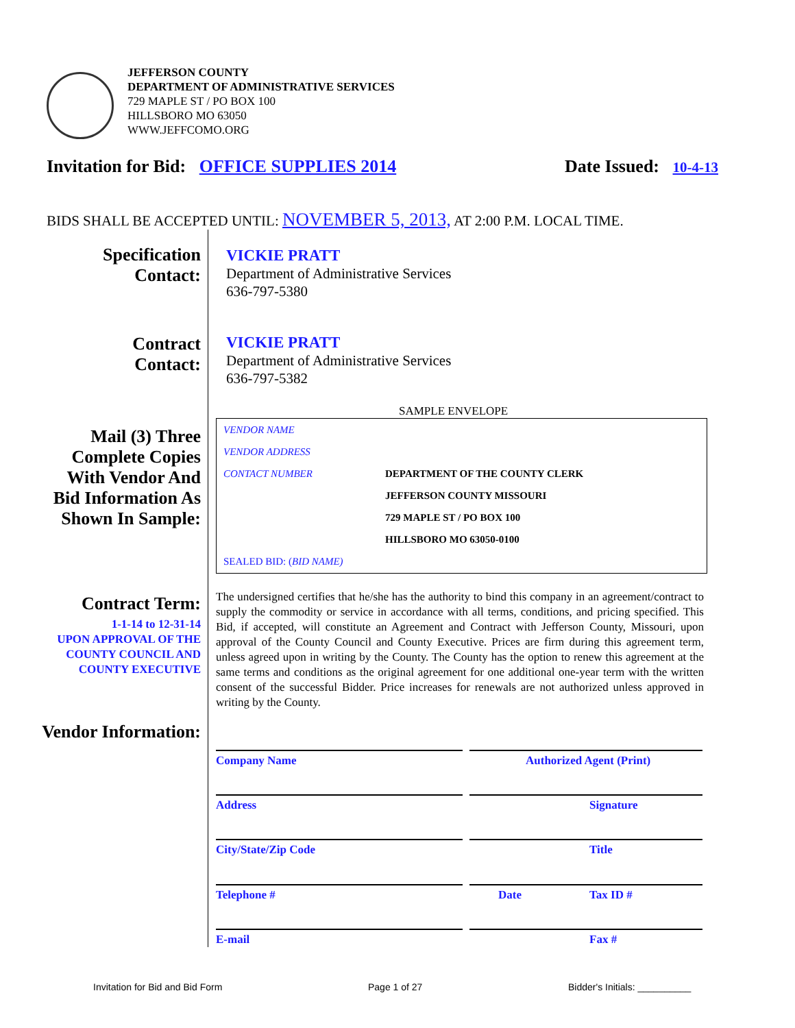JEFFERSON COUNTY
DEPARTMENT OF ADMINISTRATIVE SERVICES
729 MAPLE ST / PO BOX 100
HILLSBORO MO 63050
WWW.JEFFCOMO.ORG
Invitation for Bid: OFFICE SUPPLIES 2014 Date Issued: 10-4-13
BIDS SHALL BE ACCEPTED UNTIL: NOVEMBER 5, 2013, AT 2:00 P.M. LOCAL TIME.
Specification
Contact:
VICKIE PRATT
Department of Administrative Services
636-797-5380
Contract
Contact:
VICKIE PRATT
Department of Administrative Services
636-797-5382
SAMPLE ENVELOPE
Mail (3) Three Complete Copies With Vendor And Bid Information As Shown In Sample:
VENDOR NAME
VENDOR ADDRESS
CONTACT NUMBER DEPARTMENT OF THE COUNTY CLERK
JEFFERSON COUNTY MISSOURI
729 MAPLE ST / PO BOX 100
HILLSBORO MO 63050-0100
SEALED BID: (BID NAME)
Contract Term:
1-1-14 to 12-31-14
UPON APPROVAL OF THE COUNTY COUNCIL AND COUNTY EXECUTIVE
The undersigned certifies that he/she has the authority to bind this company in an agreement/contract to supply the commodity or service in accordance with all terms, conditions, and pricing specified. This Bid, if accepted, will constitute an Agreement and Contract with Jefferson County, Missouri, upon approval of the County Council and County Executive. Prices are firm during this agreement term, unless agreed upon in writing by the County. The County has the option to renew this agreement at the same terms and conditions as the original agreement for one additional one-year term with the written consent of the successful Bidder. Price increases for renewals are not authorized unless approved in writing by the County.
Vendor Information:
Company Name Authorized Agent (Print)
Address Signature
City/State/Zip Code Title
Telephone # Date Tax ID #
E-mail Fax #
Invitation for Bid and Bid Form
Page 1 of 27 Bidder's Initials: __________